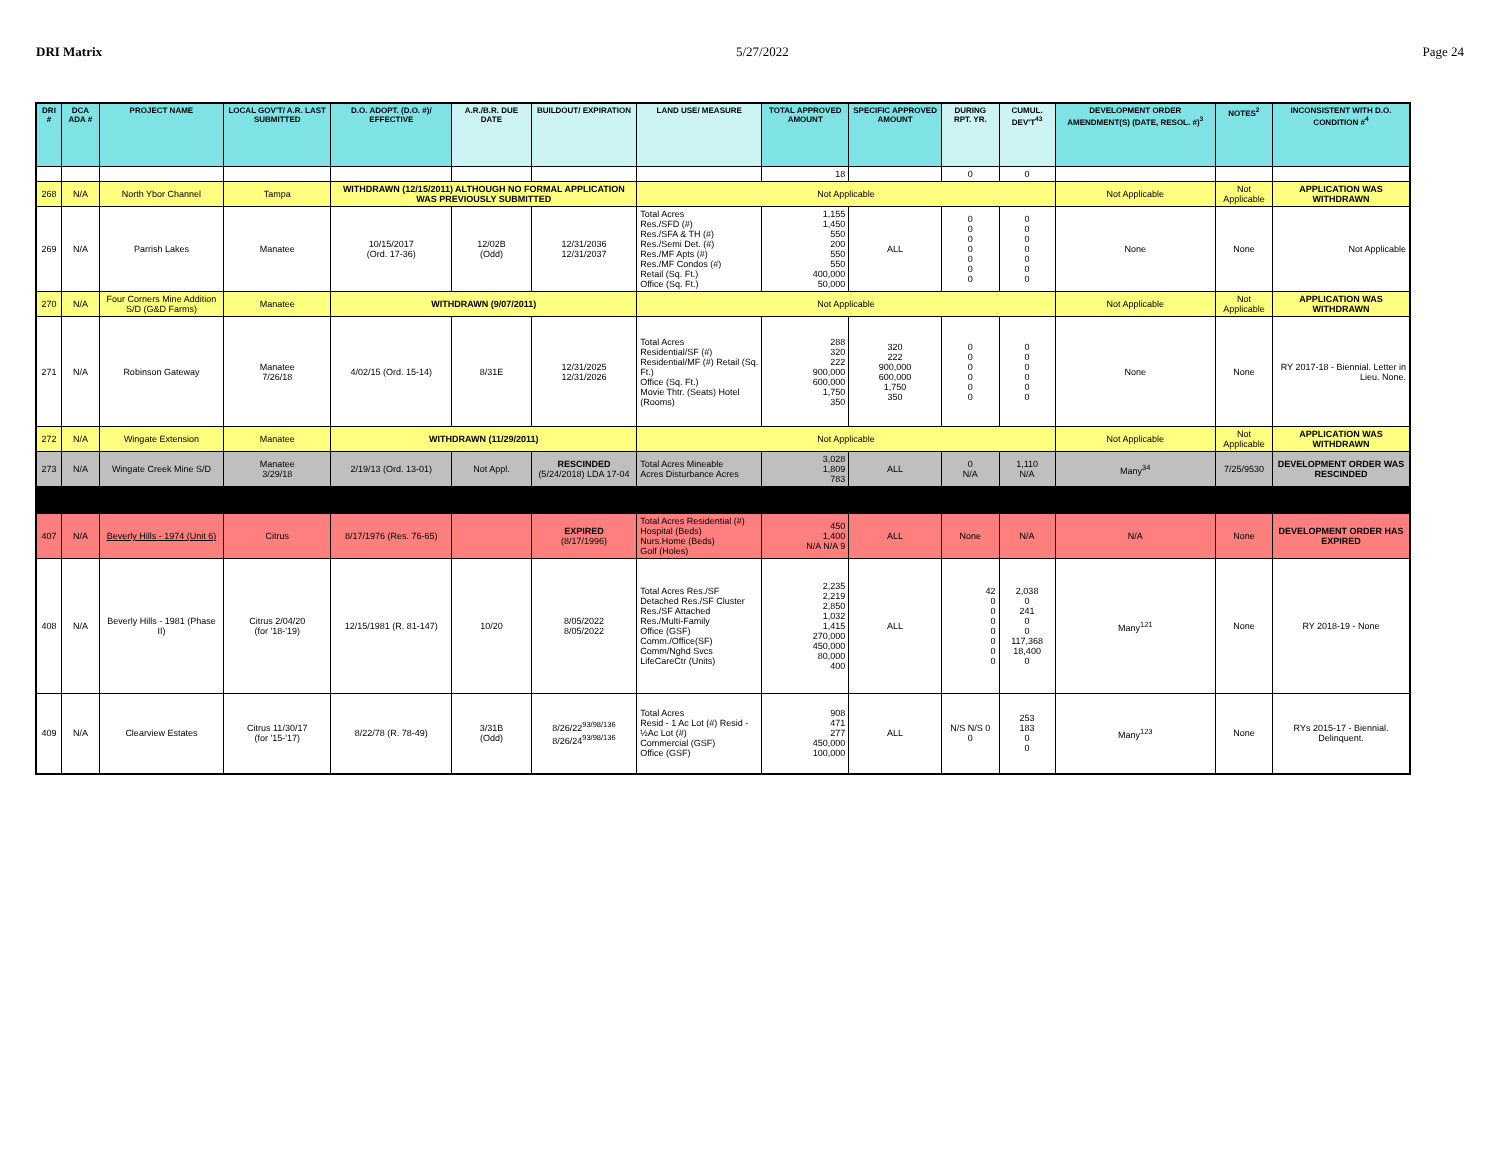DRI Matrix 5/27/2022 Page 24
| DRI # | DCA ADA # | PROJECT NAME | LOCAL GOV'T/ A.R. LAST SUBMITTED | D.O. ADOPT. (D.O. #)/ EFFECTIVE | A.R./B.R. DUE DATE | BUILDOUT/ EXPIRATION | LAND USE/ MEASURE | TOTAL APPROVED AMOUNT | SPECIFIC APPROVED AMOUNT | DURING RPT. YR. | CUMUL. DEV'T<sup>43</sup> | DEVELOPMENT ORDER AMENDMENT(S) (DATE, RESOL. #)<sup>3</sup> | NOTES<sup>2</sup> | INCONSISTENT WITH D.O. CONDITION #<sup>4</sup> |
| --- | --- | --- | --- | --- | --- | --- | --- | --- | --- | --- | --- | --- | --- | --- |
| | | | | | | | | 18 | | 0 | 0 | | | |
| 268 | N/A | North Ybor Channel | Tampa | WITHDRAWN (12/15/2011) ALTHOUGH NO FORMAL APPLICATION WAS PREVIOUSLY SUBMITTED | | | Not Applicable | | | | | Not Applicable | Not Applicable | APPLICATION WAS WITHDRAWN |
| 269 | N/A | Parrish Lakes | Manatee | 10/15/2017 (Ord. 17-36) | 12/02B (Odd) | 12/31/2036 12/31/2037 | Total Acres Res./SFD (#) Res./SFA & TH (#) Res./Semi Det. (#) Res./MF Apts (#) Res./MF Condos (#) Retail (Sq. Ft.) Office (Sq. Ft.) | 1,155 1,450 550 200 550 550 400,000 50,000 | ALL | 0 0 0 0 0 0 0 | 0 0 0 0 0 0 0 | None | None | Not Applicable |
| 270 | N/A | Four Corners Mine Addition S/D (G&D Farms) | Manatee | WITHDRAWN (9/07/2011) | | | Not Applicable | | | | | Not Applicable | Not Applicable | APPLICATION WAS WITHDRAWN |
| 271 | N/A | Robinson Gateway | Manatee 7/26/18 | 4/02/15 (Ord. 15-14) | 8/31E | 12/31/2025 12/31/2026 | Total Acres Residential/SF (#) Residential/MF (#) Retail (Sq. Ft.) Office (Sq. Ft.) Movie Thtr. (Seats) Hotel (Rooms) | 288 320 222 900,000 600,000 1,750 350 | 320 222 900,000 600,000 1,750 350 | 0 0 0 0 0 0 | 0 0 0 0 0 0 | None | None | RY 2017-18 - Biennial. Letter in Lieu. None. |
| 272 | N/A | Wingate Extension | Manatee | WITHDRAWN (11/29/2011) | | | Not Applicable | | | | | Not Applicable | Not Applicable | APPLICATION WAS WITHDRAWN |
| 273 | N/A | Wingate Creek Mine S/D | Manatee 3/29/18 | 2/19/13 (Ord. 13-01) | Not Appl. | RESCINDED (5/24/2018) LDA 17-04 | Total Acres Mineable Acres Disturbance Acres | 3,028 1,809 783 | ALL | 0 N/A | 1,110 N/A | Many<sup>34</sup> | 7/25/9530 | DEVELOPMENT ORDER WAS RESCINDED |
| 407 | N/A | Beverly Hills - 1974 (Unit 6) | Citrus | 8/17/1976 (Res. 76-65) | | EXPIRED (8/17/1996) | Total Acres Residential (#) Hospital (Beds) Nurs.Home (Beds) Golf (Holes) | 450 1,400 N/A N/A 9 | ALL | None | N/A | N/A | None | DEVELOPMENT ORDER HAS EXPIRED |
| 408 | N/A | Beverly Hills - 1981 (Phase II) | Citrus 2/04/20 (for '18-'19) | 12/15/1981 (R. 81-147) | 10/20 | 8/05/2022 8/05/2022 | Total Acres Res./SF Detached Res./SF Cluster Res./SF Attached Res./Multi-Family Office (GSF) Comm./Office(SF) Comm/Nghd Svcs LifeCareCtr (Units) | 2,235 2,219 2,850 1,032 1,415 270,000 450,000 80,000 400 | ALL | 42 0 0 0 0 0 0 0 | 2,038 0 241 0 0 117,368 18,400 0 | Many<sup>121</sup> | None | RY 2018-19 - None |
| 409 | N/A | Clearview Estates | Citrus 11/30/17 (for '15-'17) | 8/22/78 (R. 78-49) | 3/31B (Odd) | 8/26/22<sup>93/98/136</sup> 8/26/24<sup>93/98/136</sup> | Total Acres Resid - 1 Ac Lot (#) Resid - ½Ac Lot (#) Commercial (GSF) Office (GSF) | 908 471 277 450,000 100,000 | ALL | N/S N/S 0 0 | 253 183 0 0 | Many<sup>123</sup> | None | RYs 2015-17 - Biennial. Delinquent. |